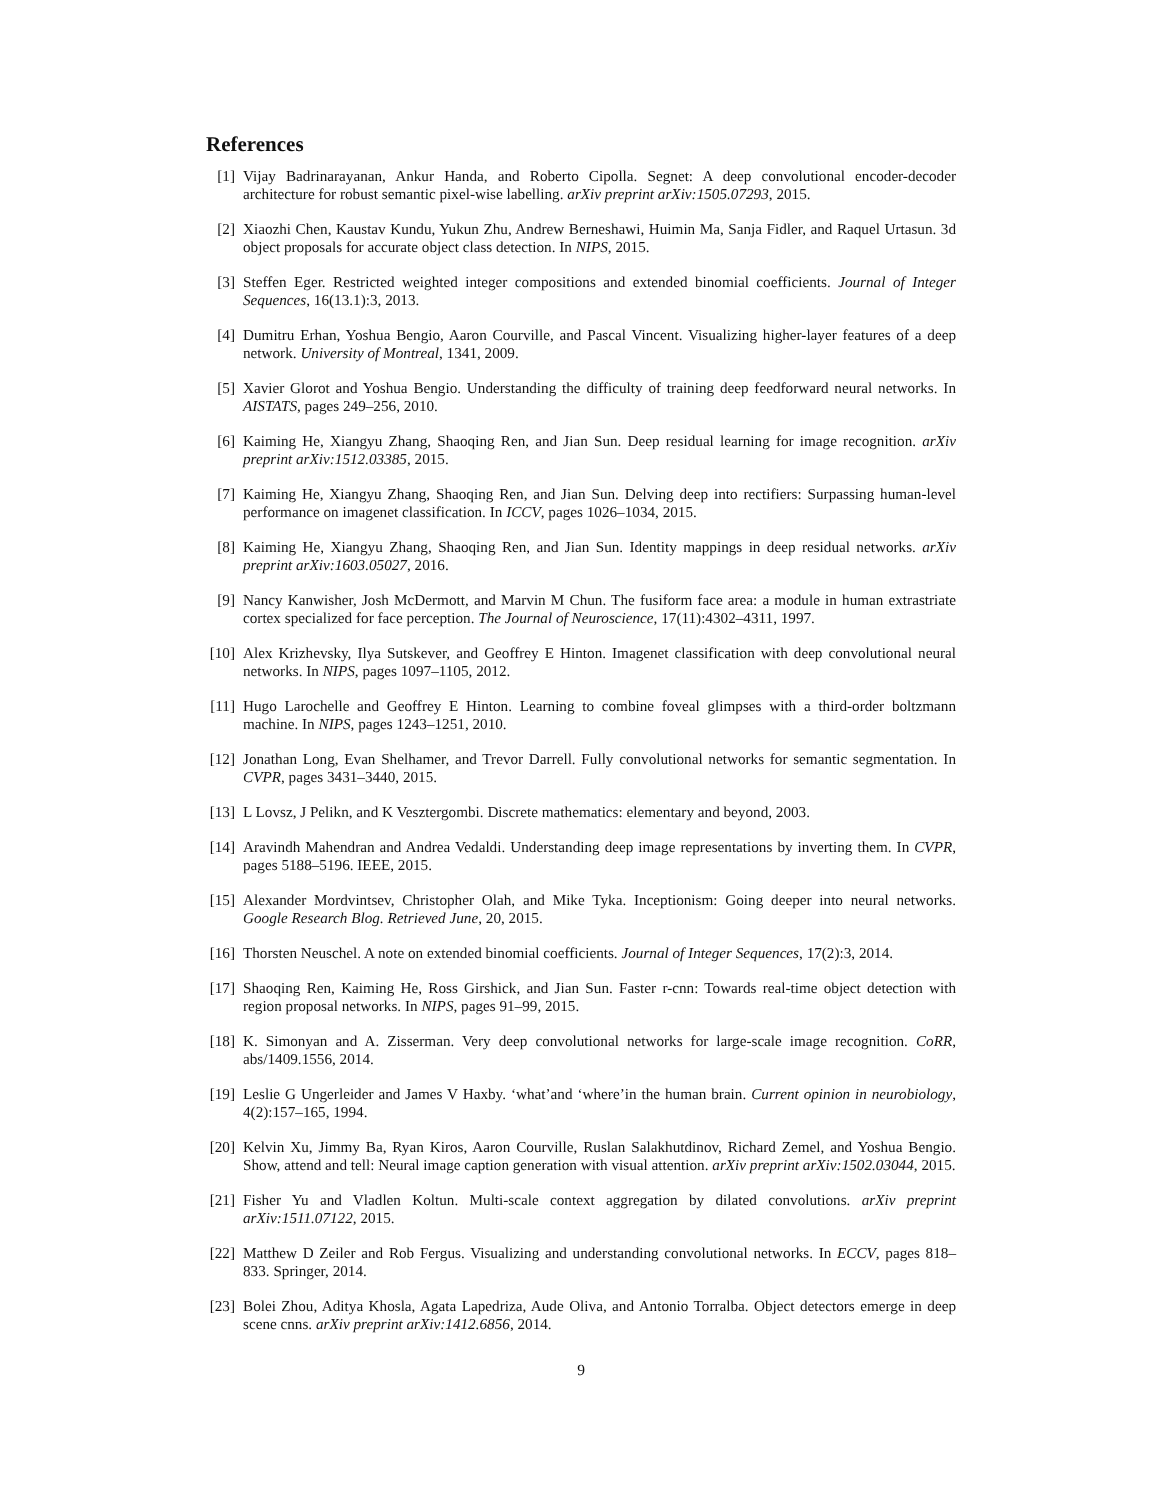References
[1] Vijay Badrinarayanan, Ankur Handa, and Roberto Cipolla. Segnet: A deep convolutional encoder-decoder architecture for robust semantic pixel-wise labelling. arXiv preprint arXiv:1505.07293, 2015.
[2] Xiaozhi Chen, Kaustav Kundu, Yukun Zhu, Andrew Berneshawi, Huimin Ma, Sanja Fidler, and Raquel Urtasun. 3d object proposals for accurate object class detection. In NIPS, 2015.
[3] Steffen Eger. Restricted weighted integer compositions and extended binomial coefficients. Journal of Integer Sequences, 16(13.1):3, 2013.
[4] Dumitru Erhan, Yoshua Bengio, Aaron Courville, and Pascal Vincent. Visualizing higher-layer features of a deep network. University of Montreal, 1341, 2009.
[5] Xavier Glorot and Yoshua Bengio. Understanding the difficulty of training deep feedforward neural networks. In AISTATS, pages 249–256, 2010.
[6] Kaiming He, Xiangyu Zhang, Shaoqing Ren, and Jian Sun. Deep residual learning for image recognition. arXiv preprint arXiv:1512.03385, 2015.
[7] Kaiming He, Xiangyu Zhang, Shaoqing Ren, and Jian Sun. Delving deep into rectifiers: Surpassing human-level performance on imagenet classification. In ICCV, pages 1026–1034, 2015.
[8] Kaiming He, Xiangyu Zhang, Shaoqing Ren, and Jian Sun. Identity mappings in deep residual networks. arXiv preprint arXiv:1603.05027, 2016.
[9] Nancy Kanwisher, Josh McDermott, and Marvin M Chun. The fusiform face area: a module in human extrastriate cortex specialized for face perception. The Journal of Neuroscience, 17(11):4302–4311, 1997.
[10] Alex Krizhevsky, Ilya Sutskever, and Geoffrey E Hinton. Imagenet classification with deep convolutional neural networks. In NIPS, pages 1097–1105, 2012.
[11] Hugo Larochelle and Geoffrey E Hinton. Learning to combine foveal glimpses with a third-order boltzmann machine. In NIPS, pages 1243–1251, 2010.
[12] Jonathan Long, Evan Shelhamer, and Trevor Darrell. Fully convolutional networks for semantic segmentation. In CVPR, pages 3431–3440, 2015.
[13] L Lovsz, J Pelikn, and K Vesztergombi. Discrete mathematics: elementary and beyond, 2003.
[14] Aravindh Mahendran and Andrea Vedaldi. Understanding deep image representations by inverting them. In CVPR, pages 5188–5196. IEEE, 2015.
[15] Alexander Mordvintsev, Christopher Olah, and Mike Tyka. Inceptionism: Going deeper into neural networks. Google Research Blog. Retrieved June, 20, 2015.
[16] Thorsten Neuschel. A note on extended binomial coefficients. Journal of Integer Sequences, 17(2):3, 2014.
[17] Shaoqing Ren, Kaiming He, Ross Girshick, and Jian Sun. Faster r-cnn: Towards real-time object detection with region proposal networks. In NIPS, pages 91–99, 2015.
[18] K. Simonyan and A. Zisserman. Very deep convolutional networks for large-scale image recognition. CoRR, abs/1409.1556, 2014.
[19] Leslie G Ungerleider and James V Haxby. ‘what’and ‘where’in the human brain. Current opinion in neurobiology, 4(2):157–165, 1994.
[20] Kelvin Xu, Jimmy Ba, Ryan Kiros, Aaron Courville, Ruslan Salakhutdinov, Richard Zemel, and Yoshua Bengio. Show, attend and tell: Neural image caption generation with visual attention. arXiv preprint arXiv:1502.03044, 2015.
[21] Fisher Yu and Vladlen Koltun. Multi-scale context aggregation by dilated convolutions. arXiv preprint arXiv:1511.07122, 2015.
[22] Matthew D Zeiler and Rob Fergus. Visualizing and understanding convolutional networks. In ECCV, pages 818–833. Springer, 2014.
[23] Bolei Zhou, Aditya Khosla, Agata Lapedriza, Aude Oliva, and Antonio Torralba. Object detectors emerge in deep scene cnns. arXiv preprint arXiv:1412.6856, 2014.
9